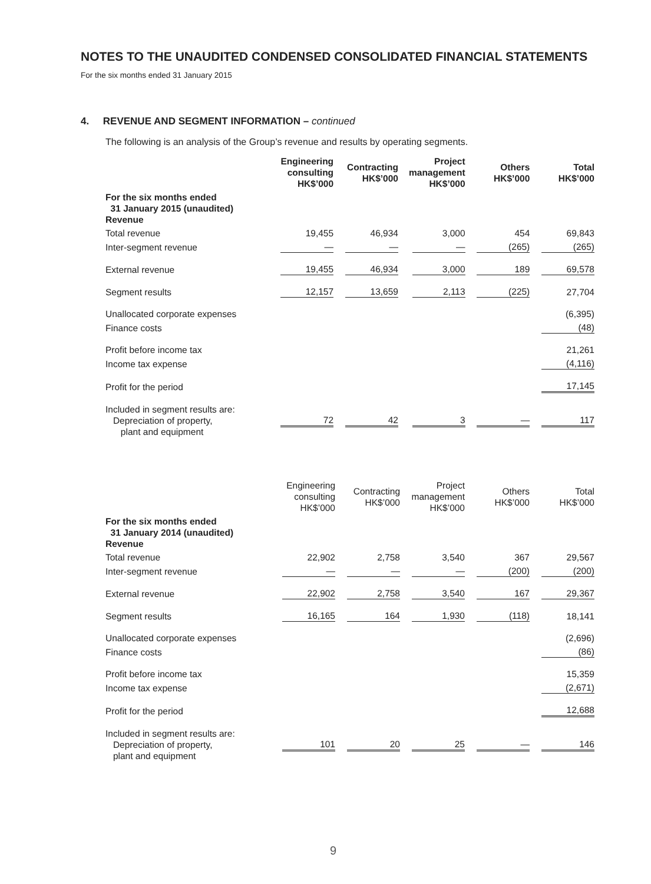NOTES TO THE UNAUDITED CONDENSED CONSOLIDATED FINANCIAL STATEMENTS
For the six months ended 31 January 2015
4. REVENUE AND SEGMENT INFORMATION – continued
The following is an analysis of the Group’s revenue and results by operating segments.
| | Engineering consulting HK$’000 | Contracting HK$’000 | Project management HK$’000 | Others HK$’000 | Total HK$’000 |
| --- | --- | --- | --- | --- | --- |
| For the six months ended 31 January 2015 (unaudited) Revenue | | | | | |
| Total revenue | 19,455 | 46,934 | 3,000 | 454 | 69,843 |
| Inter-segment revenue | — | — | — | (265) | (265) |
| External revenue | 19,455 | 46,934 | 3,000 | 189 | 69,578 |
| Segment results | 12,157 | 13,659 | 2,113 | (225) | 27,704 |
| Unallocated corporate expenses | | | | | (6,395) |
| Finance costs | | | | | (48) |
| Profit before income tax | | | | | 21,261 |
| Income tax expense | | | | | (4,116) |
| Profit for the period | | | | | 17,145 |
| Included in segment results are: Depreciation of property, plant and equipment | 72 | 42 | 3 | — | 117 |
| | Engineering consulting HK$’000 | Contracting HK$’000 | Project management HK$’000 | Others HK$’000 | Total HK$’000 |
| --- | --- | --- | --- | --- | --- |
| For the six months ended 31 January 2014 (unaudited) Revenue | | | | | |
| Total revenue | 22,902 | 2,758 | 3,540 | 367 | 29,567 |
| Inter-segment revenue | — | — | — | (200) | (200) |
| External revenue | 22,902 | 2,758 | 3,540 | 167 | 29,367 |
| Segment results | 16,165 | 164 | 1,930 | (118) | 18,141 |
| Unallocated corporate expenses | | | | | (2,696) |
| Finance costs | | | | | (86) |
| Profit before income tax | | | | | 15,359 |
| Income tax expense | | | | | (2,671) |
| Profit for the period | | | | | 12,688 |
| Included in segment results are: Depreciation of property, plant and equipment | 101 | 20 | 25 | — | 146 |
9